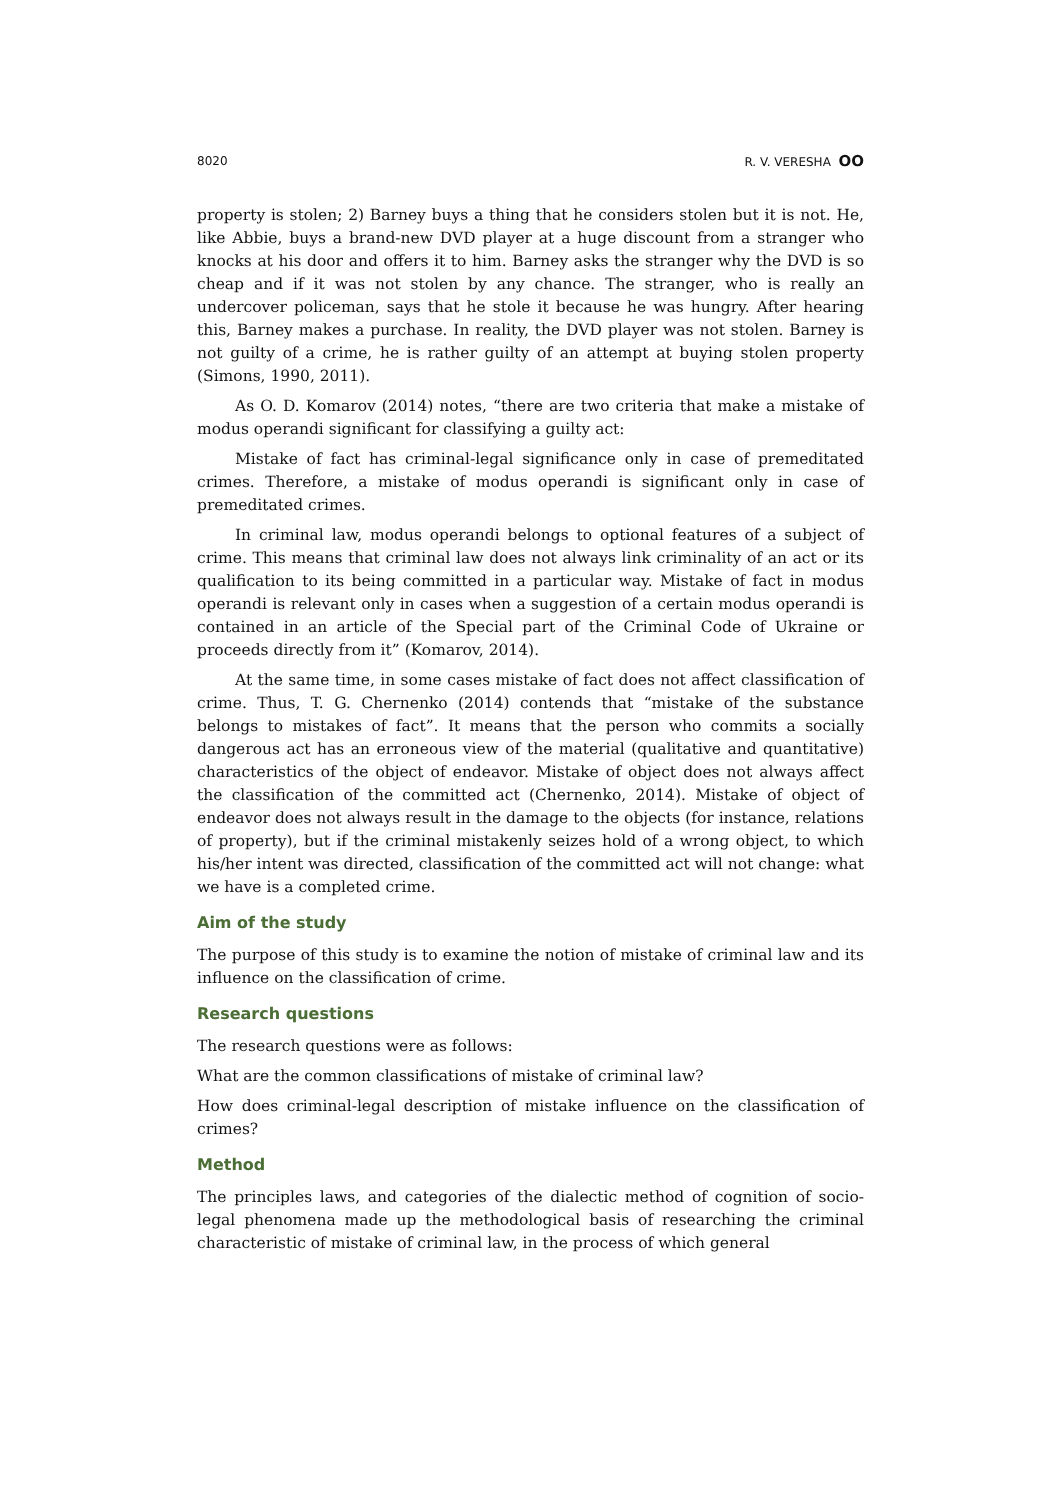8020 R. V. VERESHA OO
property is stolen; 2) Barney buys a thing that he considers stolen but it is not. He, like Abbie, buys a brand-new DVD player at a huge discount from a stranger who knocks at his door and offers it to him. Barney asks the stranger why the DVD is so cheap and if it was not stolen by any chance. The stranger, who is really an undercover policeman, says that he stole it because he was hungry. After hearing this, Barney makes a purchase. In reality, the DVD player was not stolen. Barney is not guilty of a crime, he is rather guilty of an attempt at buying stolen property (Simons, 1990, 2011).
As O. D. Komarov (2014) notes, “there are two criteria that make a mistake of modus operandi significant for classifying a guilty act:
Mistake of fact has criminal-legal significance only in case of premeditated crimes. Therefore, a mistake of modus operandi is significant only in case of premeditated crimes.
In criminal law, modus operandi belongs to optional features of a subject of crime. This means that criminal law does not always link criminality of an act or its qualification to its being committed in a particular way. Mistake of fact in modus operandi is relevant only in cases when a suggestion of a certain modus operandi is contained in an article of the Special part of the Criminal Code of Ukraine or proceeds directly from it” (Komarov, 2014).
At the same time, in some cases mistake of fact does not affect classification of crime. Thus, T. G. Chernenko (2014) contends that “mistake of the substance belongs to mistakes of fact”. It means that the person who commits a socially dangerous act has an erroneous view of the material (qualitative and quantitative) characteristics of the object of endeavor. Mistake of object does not always affect the classification of the committed act (Chernenko, 2014). Mistake of object of endeavor does not always result in the damage to the objects (for instance, relations of property), but if the criminal mistakenly seizes hold of a wrong object, to which his/her intent was directed, classification of the committed act will not change: what we have is a completed crime.
Aim of the study
The purpose of this study is to examine the notion of mistake of criminal law and its influence on the classification of crime.
Research questions
The research questions were as follows:
What are the common classifications of mistake of criminal law?
How does criminal-legal description of mistake influence on the classification of crimes?
Method
The principles laws, and categories of the dialectic method of cognition of socio-legal phenomena made up the methodological basis of researching the criminal characteristic of mistake of criminal law, in the process of which general